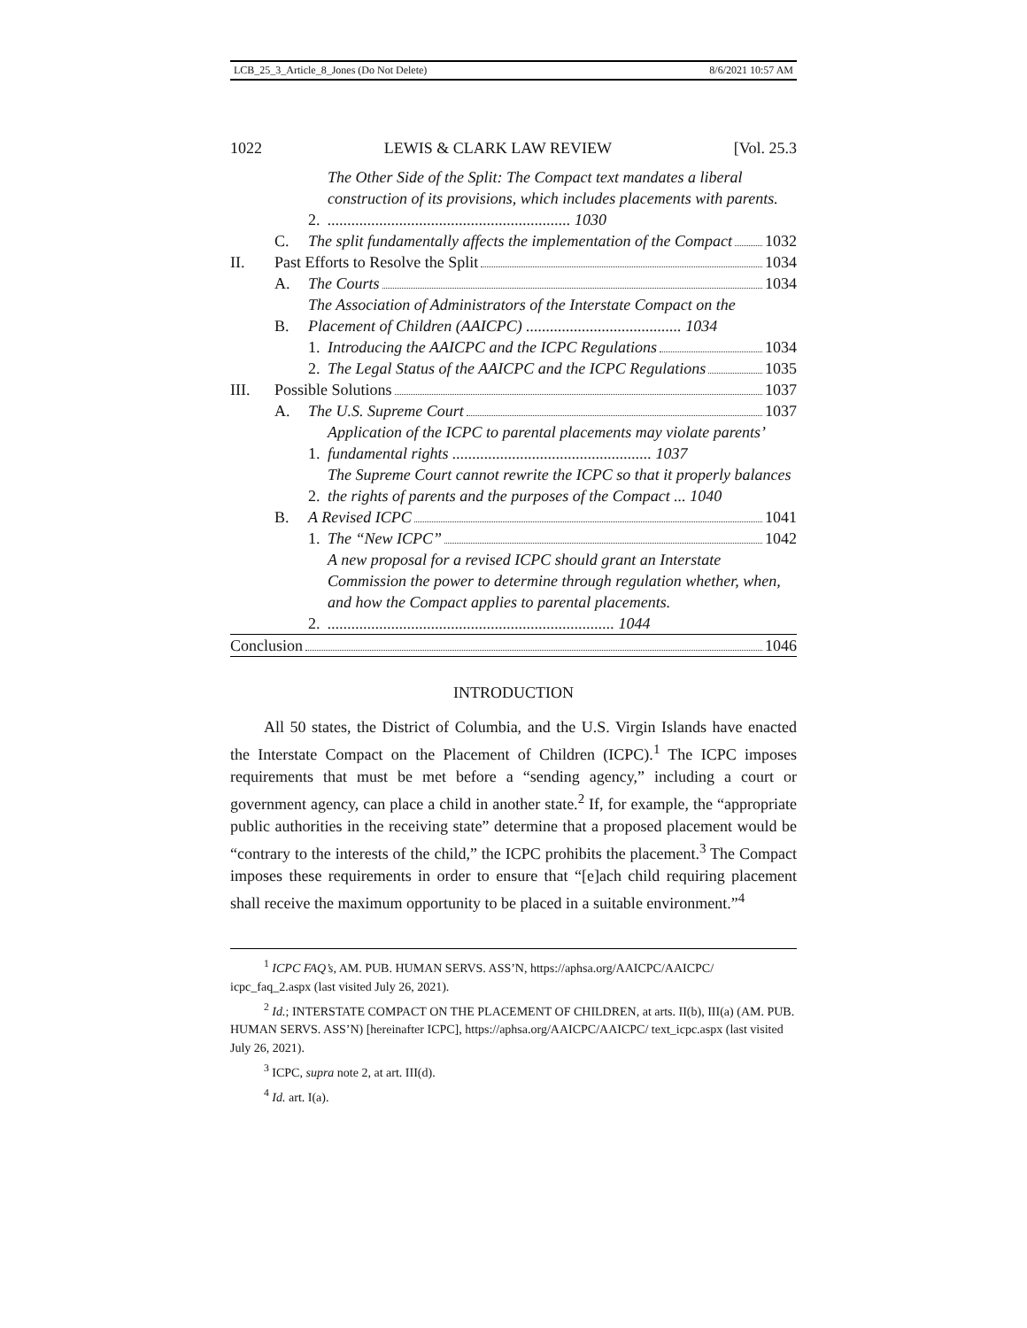LCB_25_3_Article_8_Jones (Do Not Delete) 8/6/2021 10:57 AM
1022 LEWIS & CLARK LAW REVIEW [Vol. 25.3
2. The Other Side of the Split: The Compact text mandates a liberal construction of its provisions, which includes placements with parents. ............................................................. 1030
C. The split fundamentally affects the implementation of the Compact 1032
II. Past Efforts to Resolve the Split 1034
A. The Courts 1034
B. The Association of Administrators of the Interstate Compact on the Placement of Children (AAICPC) ....................................... 1034
1. Introducing the AAICPC and the ICPC Regulations 1034
2. The Legal Status of the AAICPC and the ICPC Regulations 1035
III. Possible Solutions 1037
A. The U.S. Supreme Court 1037
1. Application of the ICPC to parental placements may violate parents’ fundamental rights .................................................. 1037
2. The Supreme Court cannot rewrite the ICPC so that it properly balances the rights of parents and the purposes of the Compact ... 1040
B. A Revised ICPC 1041
1. The “New ICPC” 1042
2. A new proposal for a revised ICPC should grant an Interstate Commission the power to determine through regulation whether, when, and how the Compact applies to parental placements. ........................................................................ 1044
Conclusion 1046
INTRODUCTION
All 50 states, the District of Columbia, and the U.S. Virgin Islands have enacted the Interstate Compact on the Placement of Children (ICPC).<sup>1</sup> The ICPC imposes requirements that must be met before a “sending agency,” including a court or government agency, can place a child in another state.<sup>2</sup> If, for example, the “appropriate public authorities in the receiving state” determine that a proposed placement would be “contrary to the interests of the child,” the ICPC prohibits the placement.<sup>3</sup> The Compact imposes these requirements in order to ensure that “[e]ach child requiring placement shall receive the maximum opportunity to be placed in a suitable environment.”<sup>4</sup>
<sup>1</sup> ICPC FAQ’s, AM. PUB. HUMAN SERVS. ASS’N, https://aphsa.org/AAICPC/AAICPC/ icpc_faq_2.aspx (last visited July 26, 2021).
<sup>2</sup> Id.; INTERSTATE COMPACT ON THE PLACEMENT OF CHILDREN, at arts. II(b), III(a) (AM. PUB. HUMAN SERVS. ASS’N) [hereinafter ICPC], https://aphsa.org/AAICPC/AAICPC/ text_icpc.aspx (last visited July 26, 2021).
<sup>3</sup> ICPC, supra note 2, at art. III(d).
<sup>4</sup> Id. art. I(a).